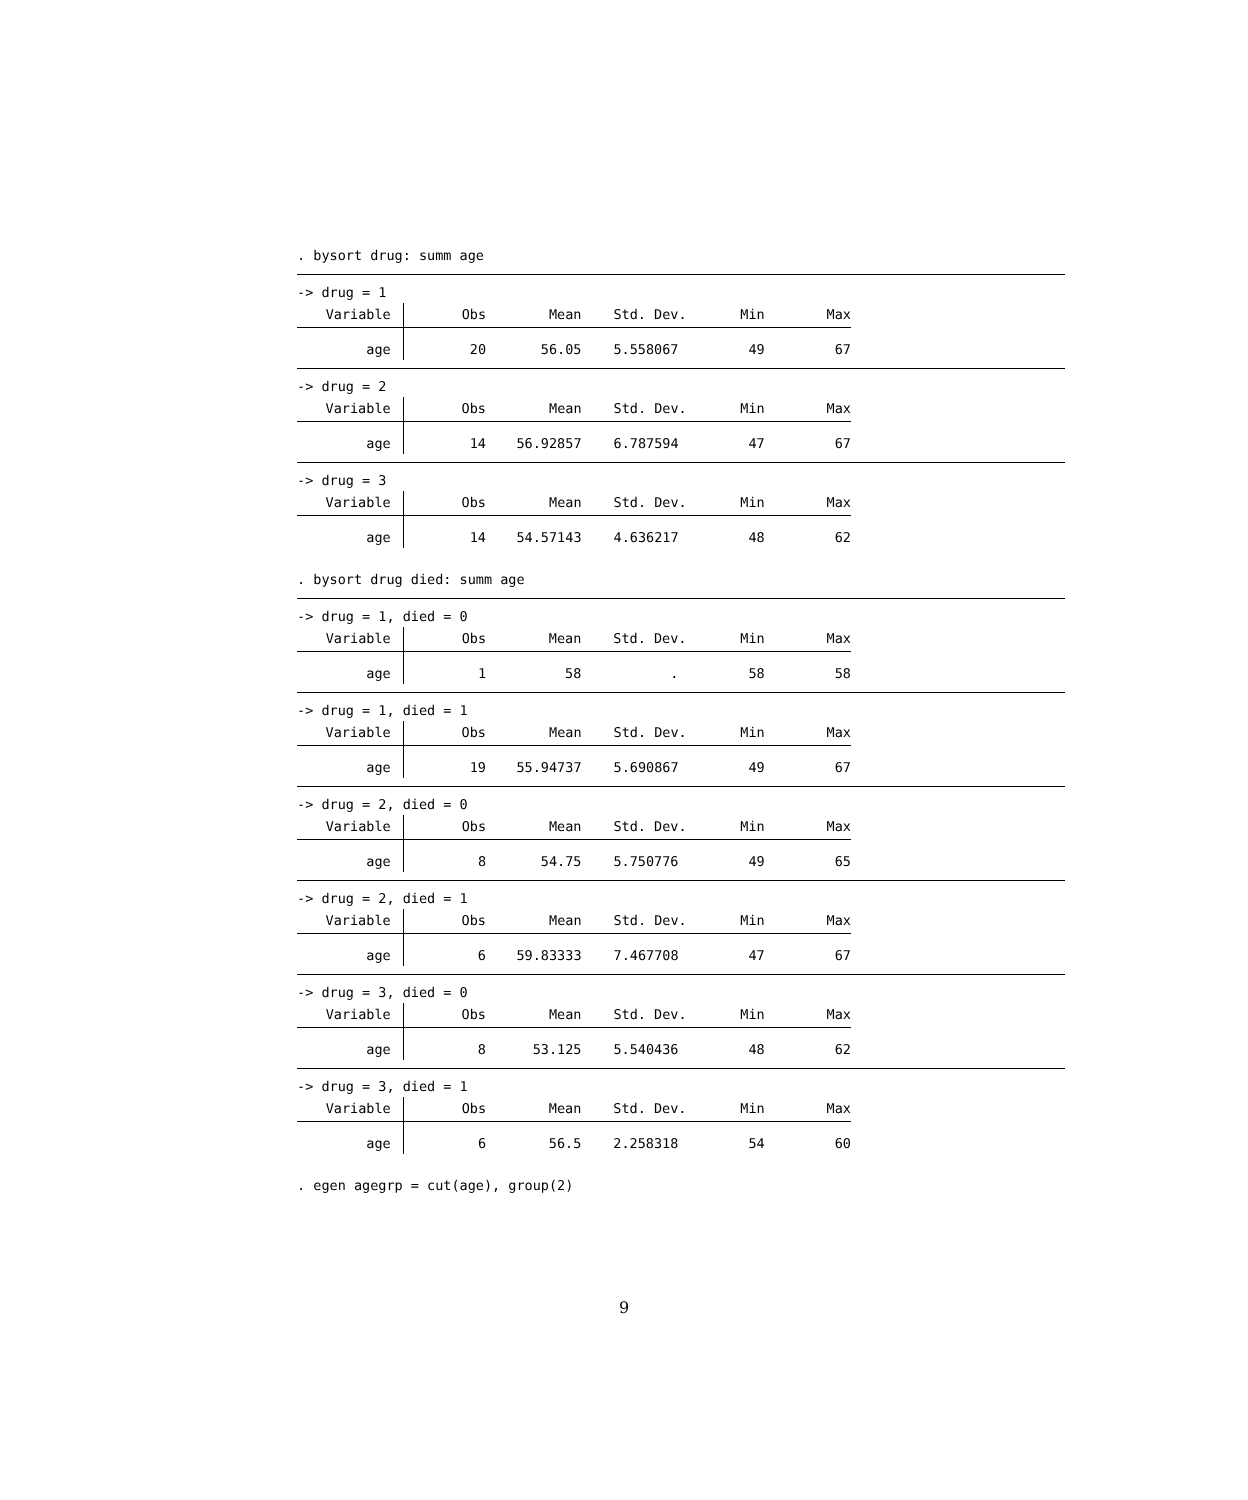. bysort drug: summ age
-> drug = 1
| Variable | Obs | Mean | Std. Dev. | Min | Max |
| --- | --- | --- | --- | --- | --- |
| age | 20 | 56.05 | 5.558067 | 49 | 67 |
-> drug = 2
| Variable | Obs | Mean | Std. Dev. | Min | Max |
| --- | --- | --- | --- | --- | --- |
| age | 14 | 56.92857 | 6.787594 | 47 | 67 |
-> drug = 3
| Variable | Obs | Mean | Std. Dev. | Min | Max |
| --- | --- | --- | --- | --- | --- |
| age | 14 | 54.57143 | 4.636217 | 48 | 62 |
. bysort drug died: summ age
-> drug = 1, died = 0
| Variable | Obs | Mean | Std. Dev. | Min | Max |
| --- | --- | --- | --- | --- | --- |
| age | 1 | 58 | . | 58 | 58 |
-> drug = 1, died = 1
| Variable | Obs | Mean | Std. Dev. | Min | Max |
| --- | --- | --- | --- | --- | --- |
| age | 19 | 55.94737 | 5.690867 | 49 | 67 |
-> drug = 2, died = 0
| Variable | Obs | Mean | Std. Dev. | Min | Max |
| --- | --- | --- | --- | --- | --- |
| age | 8 | 54.75 | 5.750776 | 49 | 65 |
-> drug = 2, died = 1
| Variable | Obs | Mean | Std. Dev. | Min | Max |
| --- | --- | --- | --- | --- | --- |
| age | 6 | 59.83333 | 7.467708 | 47 | 67 |
-> drug = 3, died = 0
| Variable | Obs | Mean | Std. Dev. | Min | Max |
| --- | --- | --- | --- | --- | --- |
| age | 8 | 53.125 | 5.540436 | 48 | 62 |
-> drug = 3, died = 1
| Variable | Obs | Mean | Std. Dev. | Min | Max |
| --- | --- | --- | --- | --- | --- |
| age | 6 | 56.5 | 2.258318 | 54 | 60 |
. egen agegrp = cut(age), group(2)
9